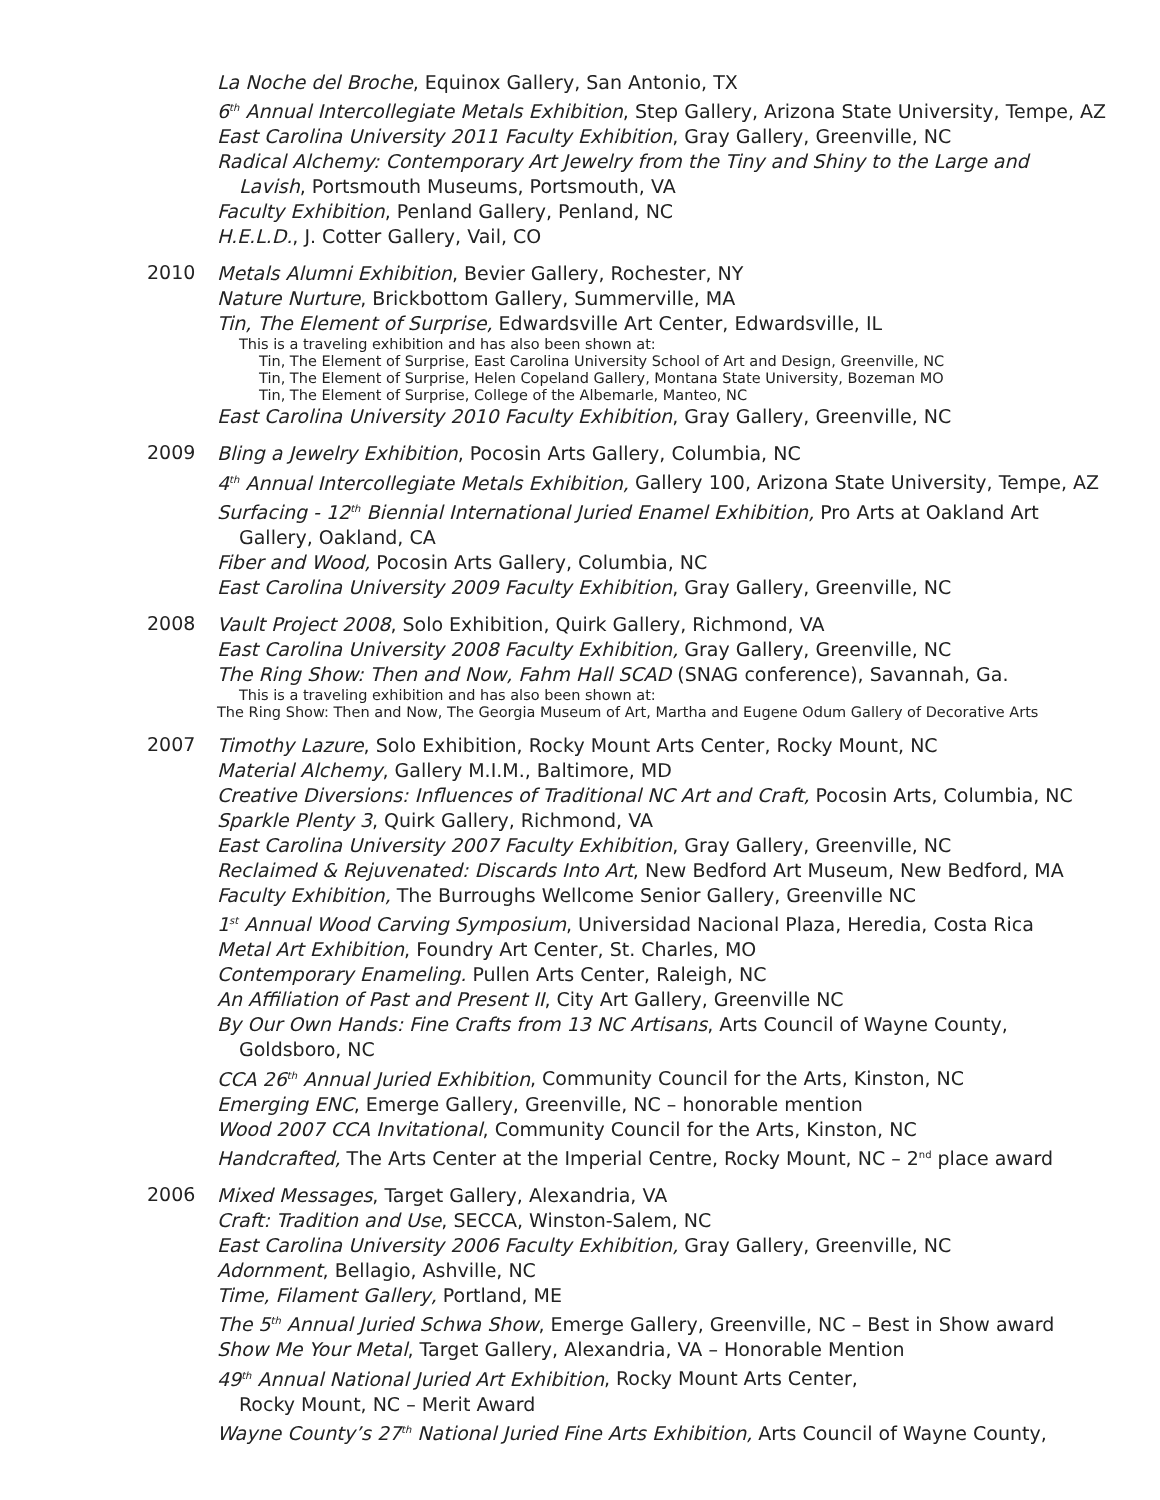La Noche del Broche, Equinox Gallery, San Antonio, TX
6<sup>th</sup> Annual Intercollegiate Metals Exhibition, Step Gallery, Arizona State University, Tempe, AZ
East Carolina University 2011 Faculty Exhibition, Gray Gallery, Greenville, NC
Radical Alchemy: Contemporary Art Jewelry from the Tiny and Shiny to the Large and
Lavish, Portsmouth Museums, Portsmouth, VA
Faculty Exhibition, Penland Gallery, Penland, NC
H.E.L.D., J. Cotter Gallery, Vail, CO
2010
Metals Alumni Exhibition, Bevier Gallery, Rochester, NY
Nature Nurture, Brickbottom Gallery, Summerville, MA
Tin, The Element of Surprise, Edwardsville Art Center, Edwardsville, IL
This is a traveling exhibition and has also been shown at:
Tin, The Element of Surprise, East Carolina University School of Art and Design, Greenville, NC
Tin, The Element of Surprise, Helen Copeland Gallery, Montana State University, Bozeman MO
Tin, The Element of Surprise, College of the Albemarle, Manteo, NC
East Carolina University 2010 Faculty Exhibition, Gray Gallery, Greenville, NC
2009
Bling a Jewelry Exhibition, Pocosin Arts Gallery, Columbia, NC
4<sup>th</sup> Annual Intercollegiate Metals Exhibition, Gallery 100, Arizona State University, Tempe, AZ
Surfacing - 12<sup>th</sup> Biennial International Juried Enamel Exhibition, Pro Arts at Oakland Art
Gallery, Oakland, CA
Fiber and Wood, Pocosin Arts Gallery, Columbia, NC
East Carolina University 2009 Faculty Exhibition, Gray Gallery, Greenville, NC
2008
Vault Project 2008, Solo Exhibition, Quirk Gallery, Richmond, VA
East Carolina University 2008 Faculty Exhibition, Gray Gallery, Greenville, NC
The Ring Show: Then and Now, Fahm Hall SCAD (SNAG conference), Savannah, Ga.
This is a traveling exhibition and has also been shown at:
The Ring Show: Then and Now, The Georgia Museum of Art, Martha and Eugene Odum Gallery of Decorative Arts
2007
Timothy Lazure, Solo Exhibition, Rocky Mount Arts Center, Rocky Mount, NC
Material Alchemy, Gallery M.I.M., Baltimore, MD
Creative Diversions: Influences of Traditional NC Art and Craft, Pocosin Arts, Columbia, NC
Sparkle Plenty 3, Quirk Gallery, Richmond, VA
East Carolina University 2007 Faculty Exhibition, Gray Gallery, Greenville, NC
Reclaimed & Rejuvenated: Discards Into Art, New Bedford Art Museum, New Bedford, MA
Faculty Exhibition, The Burroughs Wellcome Senior Gallery, Greenville NC
1<sup>st</sup> Annual Wood Carving Symposium, Universidad Nacional Plaza, Heredia, Costa Rica
Metal Art Exhibition, Foundry Art Center, St. Charles, MO
Contemporary Enameling. Pullen Arts Center, Raleigh, NC
An Affiliation of Past and Present II, City Art Gallery, Greenville NC
By Our Own Hands: Fine Crafts from 13 NC Artisans, Arts Council of Wayne County,
Goldsboro, NC
CCA 26<sup>th</sup> Annual Juried Exhibition, Community Council for the Arts, Kinston, NC
Emerging ENC, Emerge Gallery, Greenville, NC – honorable mention
Wood 2007 CCA Invitational, Community Council for the Arts, Kinston, NC
Handcrafted, The Arts Center at the Imperial Centre, Rocky Mount, NC – 2<sup>nd</sup> place award
2006
Mixed Messages, Target Gallery, Alexandria, VA
Craft: Tradition and Use, SECCA, Winston-Salem, NC
East Carolina University 2006 Faculty Exhibition, Gray Gallery, Greenville, NC
Adornment, Bellagio, Ashville, NC
Time, Filament Gallery, Portland, ME
The 5<sup>th</sup> Annual Juried Schwa Show, Emerge Gallery, Greenville, NC – Best in Show award
Show Me Your Metal, Target Gallery, Alexandria, VA – Honorable Mention
49<sup>th</sup> Annual National Juried Art Exhibition, Rocky Mount Arts Center,
Rocky Mount, NC – Merit Award
Wayne County’s 27<sup>th</sup> National Juried Fine Arts Exhibition, Arts Council of Wayne County,